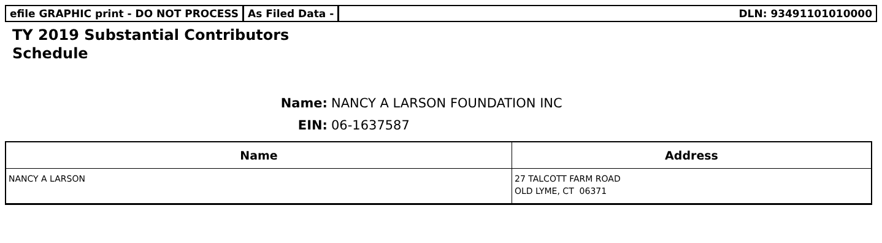efile GRAPHIC print - DO NOT PROCESS As Filed Data - DLN: 93491101010000
TY 2019 Substantial Contributors
Schedule
Name: NANCY A LARSON FOUNDATION INC
EIN: 06-1637587
| Name | Address |
| --- | --- |
| NANCY A LARSON | 27 TALCOTT FARM ROAD OLD LYME, CT 06371 |